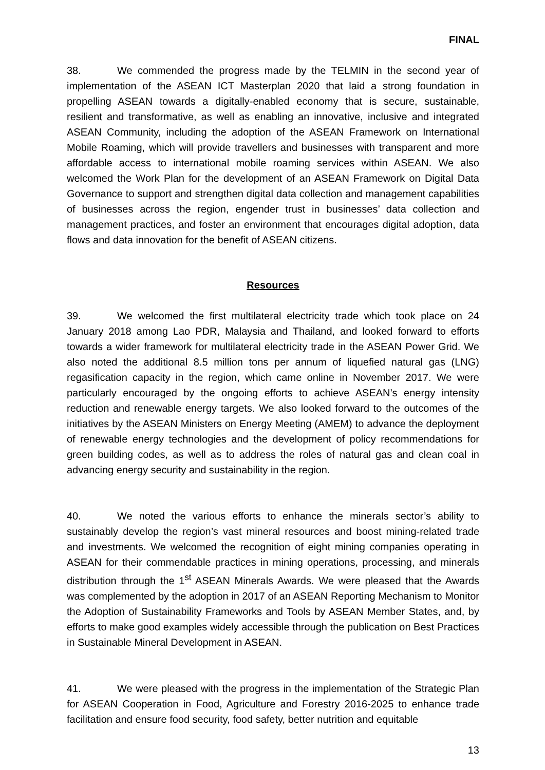FINAL
38. We commended the progress made by the TELMIN in the second year of implementation of the ASEAN ICT Masterplan 2020 that laid a strong foundation in propelling ASEAN towards a digitally-enabled economy that is secure, sustainable, resilient and transformative, as well as enabling an innovative, inclusive and integrated ASEAN Community, including the adoption of the ASEAN Framework on International Mobile Roaming, which will provide travellers and businesses with transparent and more affordable access to international mobile roaming services within ASEAN. We also welcomed the Work Plan for the development of an ASEAN Framework on Digital Data Governance to support and strengthen digital data collection and management capabilities of businesses across the region, engender trust in businesses’ data collection and management practices, and foster an environment that encourages digital adoption, data flows and data innovation for the benefit of ASEAN citizens.
Resources
39. We welcomed the first multilateral electricity trade which took place on 24 January 2018 among Lao PDR, Malaysia and Thailand, and looked forward to efforts towards a wider framework for multilateral electricity trade in the ASEAN Power Grid. We also noted the additional 8.5 million tons per annum of liquefied natural gas (LNG) regasification capacity in the region, which came online in November 2017. We were particularly encouraged by the ongoing efforts to achieve ASEAN’s energy intensity reduction and renewable energy targets. We also looked forward to the outcomes of the initiatives by the ASEAN Ministers on Energy Meeting (AMEM) to advance the deployment of renewable energy technologies and the development of policy recommendations for green building codes, as well as to address the roles of natural gas and clean coal in advancing energy security and sustainability in the region.
40. We noted the various efforts to enhance the minerals sector’s ability to sustainably develop the region’s vast mineral resources and boost mining-related trade and investments. We welcomed the recognition of eight mining companies operating in ASEAN for their commendable practices in mining operations, processing, and minerals distribution through the 1<sup>st</sup> ASEAN Minerals Awards. We were pleased that the Awards was complemented by the adoption in 2017 of an ASEAN Reporting Mechanism to Monitor the Adoption of Sustainability Frameworks and Tools by ASEAN Member States, and, by efforts to make good examples widely accessible through the publication on Best Practices in Sustainable Mineral Development in ASEAN.
41. We were pleased with the progress in the implementation of the Strategic Plan for ASEAN Cooperation in Food, Agriculture and Forestry 2016-2025 to enhance trade facilitation and ensure food security, food safety, better nutrition and equitable
13